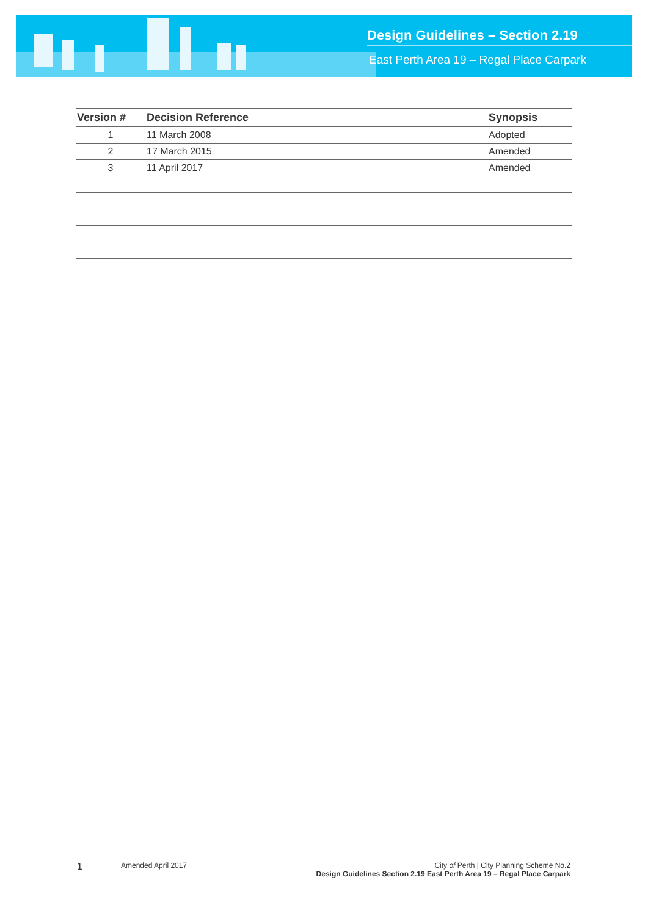Design Guidelines – Section 2.19
East Perth Area 19 – Regal Place Carpark
| Version # | Decision Reference | Synopsis |
| --- | --- | --- |
| 1 | 11 March 2008 | Adopted |
| 2 | 17 March 2015 | Amended |
| 3 | 11 April 2017 | Amended |
1
Amended April 2017 City of Perth | City Planning Scheme No.2
Design Guidelines Section 2.19 East Perth Area 19 – Regal Place Carpark